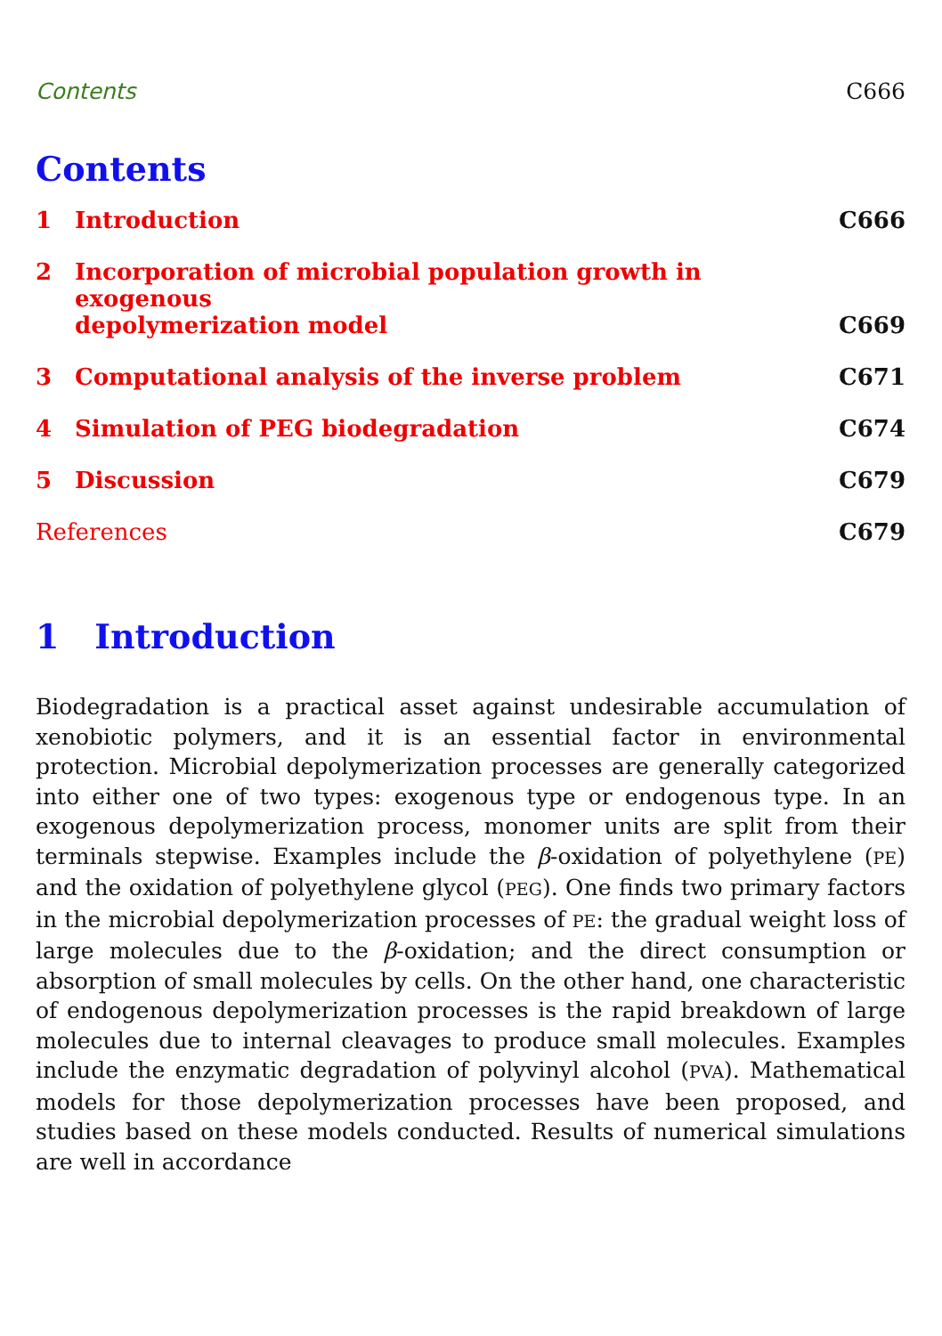Contents C666
Contents
1 Introduction C666
2 Incorporation of microbial population growth in exogenous
depolymerization model C669
3 Computational analysis of the inverse problem C671
4 Simulation of PEG biodegradation C674
5 Discussion C679
References C679
1 Introduction
Biodegradation is a practical asset against undesirable accumulation of xenobiotic polymers, and it is an essential factor in environmental protection. Microbial depolymerization processes are generally categorized into either one of two types: exogenous type or endogenous type. In an exogenous depolymerization process, monomer units are split from their terminals stepwise. Examples include the β-oxidation of polyethylene (PE) and the oxidation of polyethylene glycol (PEG). One finds two primary factors in the microbial depolymerization processes of PE: the gradual weight loss of large molecules due to the β-oxidation; and the direct consumption or absorption of small molecules by cells. On the other hand, one characteristic of endogenous depolymerization processes is the rapid breakdown of large molecules due to internal cleavages to produce small molecules. Examples include the enzymatic degradation of polyvinyl alcohol (PVA). Mathematical models for those depolymerization processes have been proposed, and studies based on these models conducted. Results of numerical simulations are well in accordance